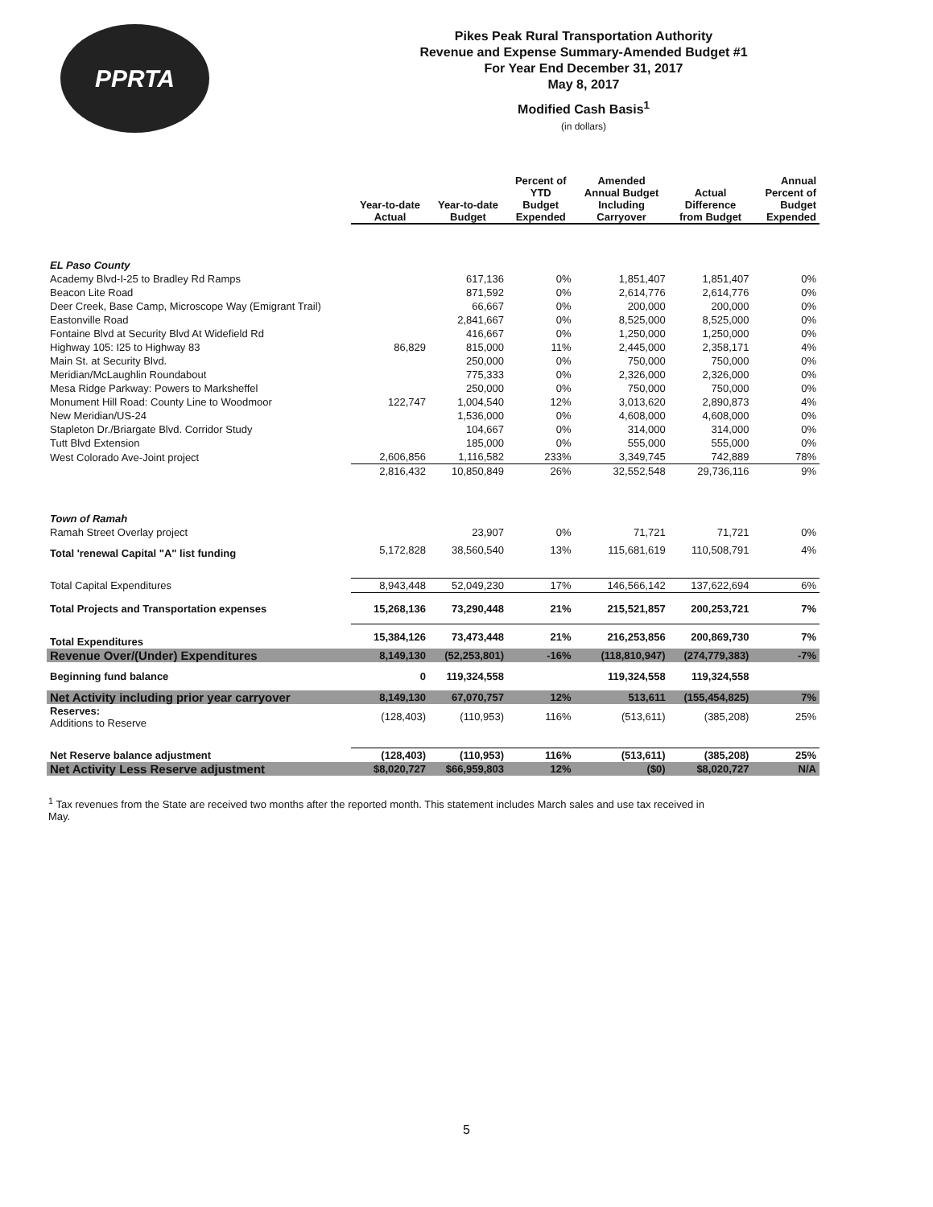PPRTA
Pikes Peak Rural Transportation Authority
Revenue and Expense Summary-Amended Budget #1
For Year End December 31, 2017
May 8, 2017
Modified Cash Basis<sup>1</sup>
(in dollars)
| | Year-to-date Actual | Year-to-date Budget | Percent of YTD Budget Expended | Amended Annual Budget Including Carryover | Actual Difference from Budget | Annual Percent of Budget Expended |
| --- | --- | --- | --- | --- | --- | --- |
| EL Paso County | | | | | | |
| Academy Blvd-I-25 to Bradley Rd Ramps | | 617,136 | 0% | 1,851,407 | 1,851,407 | 0% |
| Beacon Lite Road | | 871,592 | 0% | 2,614,776 | 2,614,776 | 0% |
| Deer Creek, Base Camp, Microscope Way (Emigrant Trail) | | 66,667 | 0% | 200,000 | 200,000 | 0% |
| Eastonville Road | | 2,841,667 | 0% | 8,525,000 | 8,525,000 | 0% |
| Fontaine Blvd at Security Blvd At Widefield Rd | | 416,667 | 0% | 1,250,000 | 1,250,000 | 0% |
| Highway 105: I25 to Highway 83 | 86,829 | 815,000 | 11% | 2,445,000 | 2,358,171 | 4% |
| Main St. at Security Blvd. | | 250,000 | 0% | 750,000 | 750,000 | 0% |
| Meridian/McLaughlin Roundabout | | 775,333 | 0% | 2,326,000 | 2,326,000 | 0% |
| Mesa Ridge Parkway: Powers to Marksheffel | | 250,000 | 0% | 750,000 | 750,000 | 0% |
| Monument Hill Road: County Line to Woodmoor | 122,747 | 1,004,540 | 12% | 3,013,620 | 2,890,873 | 4% |
| New Meridian/US-24 | | 1,536,000 | 0% | 4,608,000 | 4,608,000 | 0% |
| Stapleton Dr./Briargate Blvd. Corridor Study | | 104,667 | 0% | 314,000 | 314,000 | 0% |
| Tutt Blvd Extension | | 185,000 | 0% | 555,000 | 555,000 | 0% |
| West Colorado Ave-Joint project | 2,606,856 | 1,116,582 | 233% | 3,349,745 | 742,889 | 78% |
| | 2,816,432 | 10,850,849 | 26% | 32,552,548 | 29,736,116 | 9% |
| Town of Ramah | | | | | | |
| Ramah Street Overlay project | | 23,907 | 0% | 71,721 | 71,721 | 0% |
| Total 'renewal Capital "A" list funding | 5,172,828 | 38,560,540 | 13% | 115,681,619 | 110,508,791 | 4% |
| Total Capital Expenditures | 8,943,448 | 52,049,230 | 17% | 146,566,142 | 137,622,694 | 6% |
| Total Projects and Transportation expenses | 15,268,136 | 73,290,448 | 21% | 215,521,857 | 200,253,721 | 7% |
| Total Expenditures | 15,384,126 | 73,473,448 | 21% | 216,253,856 | 200,869,730 | 7% |
| Revenue Over/(Under) Expenditures | 8,149,130 | (52,253,801) | -16% | (118,810,947) | (274,779,383) | -7% |
| Beginning fund balance | 0 | 119,324,558 | | 119,324,558 | 119,324,558 | |
| Net Activity including prior year carryover | 8,149,130 | 67,070,757 | 12% | 513,611 | (155,454,825) | 7% |
| Reserves: Additions to Reserve | (128,403) | (110,953) | 116% | (513,611) | (385,208) | 25% |
| Net Reserve balance adjustment | (128,403) | (110,953) | 116% | (513,611) | (385,208) | 25% |
| Net Activity Less Reserve adjustment | $8,020,727 | $66,959,803 | 12% | ($0) | $8,020,727 | N/A |
<sup>1</sup> Tax revenues from the State are received two months after the reported month. This statement includes March sales and use tax received in May.
5